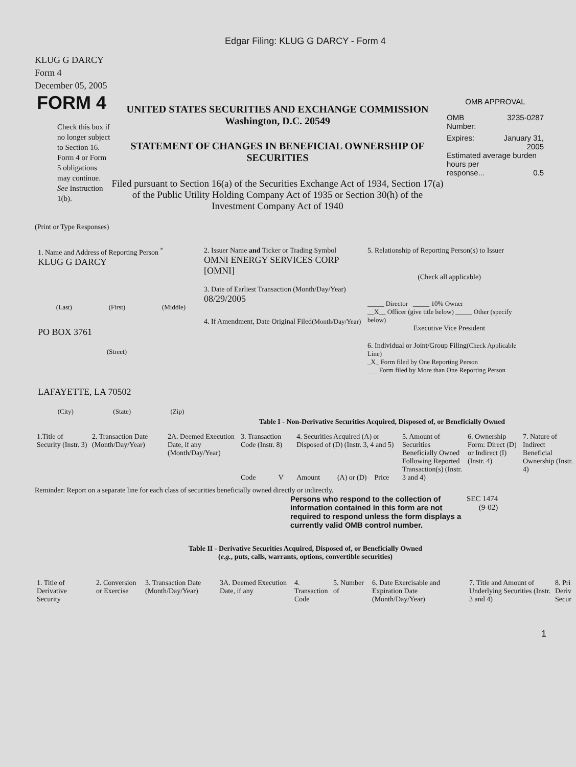Edgar Filing: KLUG G DARCY - Form 4
KLUG G DARCY
Form 4
December 05, 2005
FORM 4
Check this box if no longer subject to Section 16. Form 4 or Form 5 obligations may continue. See Instruction 1(b).
UNITED STATES SECURITIES AND EXCHANGE COMMISSION
Washington, D.C. 20549
STATEMENT OF CHANGES IN BENEFICIAL OWNERSHIP OF SECURITIES
Filed pursuant to Section 16(a) of the Securities Exchange Act of 1934, Section 17(a) of the Public Utility Holding Company Act of 1935 or Section 30(h) of the Investment Company Act of 1940
OMB APPROVAL
OMB
Number: 3235-0287
Expires: January 31,
2005
Estimated average burden hours per
response... 0.5
(Print or Type Responses)
1. Name and Address of Reporting Person <sup>*</sup>
KLUG G DARCY
(Last) (First) (Middle)
PO BOX 3761
(Street)
LAFAYETTE, LA 70502
(City) (State) (Zip)
2. Issuer Name and Ticker or Trading Symbol
OMNI ENERGY SERVICES CORP [OMNI]
3. Date of Earliest Transaction (Month/Day/Year)
08/29/2005
4. If Amendment, Date Original Filed(Month/Day/Year)
5. Relationship of Reporting Person(s) to Issuer
(Check all applicable)
_____ Director _____ 10% Owner
__X__ Officer (give title below) _____ Other (specify below)
Executive Vice President
6. Individual or Joint/Group Filing(Check Applicable Line)
_X_ Form filed by One Reporting Person
___ Form filed by More than One Reporting Person
Table I - Non-Derivative Securities Acquired, Disposed of, or Beneficially Owned
| 1.Title of Security (Instr. 3) | 2. Transaction Date (Month/Day/Year) | 2A. Deemed Execution Date, if any (Month/Day/Year) | 3. Transaction Code (Instr. 8) | | 4. Securities Acquired (A) or Disposed of (D) (Instr. 3, 4 and 5) | | | 5. Amount of Securities Beneficially Owned Following Reported Transaction(s) (Instr. 3 and 4) | 6. Ownership Form: Direct (D) or Indirect (I) (Instr. 4) | 7. Nature of Indirect Beneficial Ownership (Instr. 4) |
| --- | --- | --- | --- | --- | --- | --- | --- | --- | --- | --- |
| | | | Code | V | Amount | (A) or (D) | Price | | | |
Reminder: Report on a separate line for each class of securities beneficially owned directly or indirectly.
Persons who respond to the collection of information contained in this form are not required to respond unless the form displays a currently valid OMB control number.
SEC 1474
(9-02)
Table II - Derivative Securities Acquired, Disposed of, or Beneficially Owned
(e.g., puts, calls, warrants, options, convertible securities)
| 1. Title of Derivative Security | 2. Conversion or Exercise | 3. Transaction Date (Month/Day/Year) | 3A. Deemed Execution Date, if any | 4. Transaction Code | 5. Number of | 6. Date Exercisable and Expiration Date (Month/Day/Year) | 7. Title and Amount of Underlying Securities (Instr. 3 and 4) | 8. Pri Deriv Secur |
| --- | --- | --- | --- | --- | --- | --- | --- | --- |
1